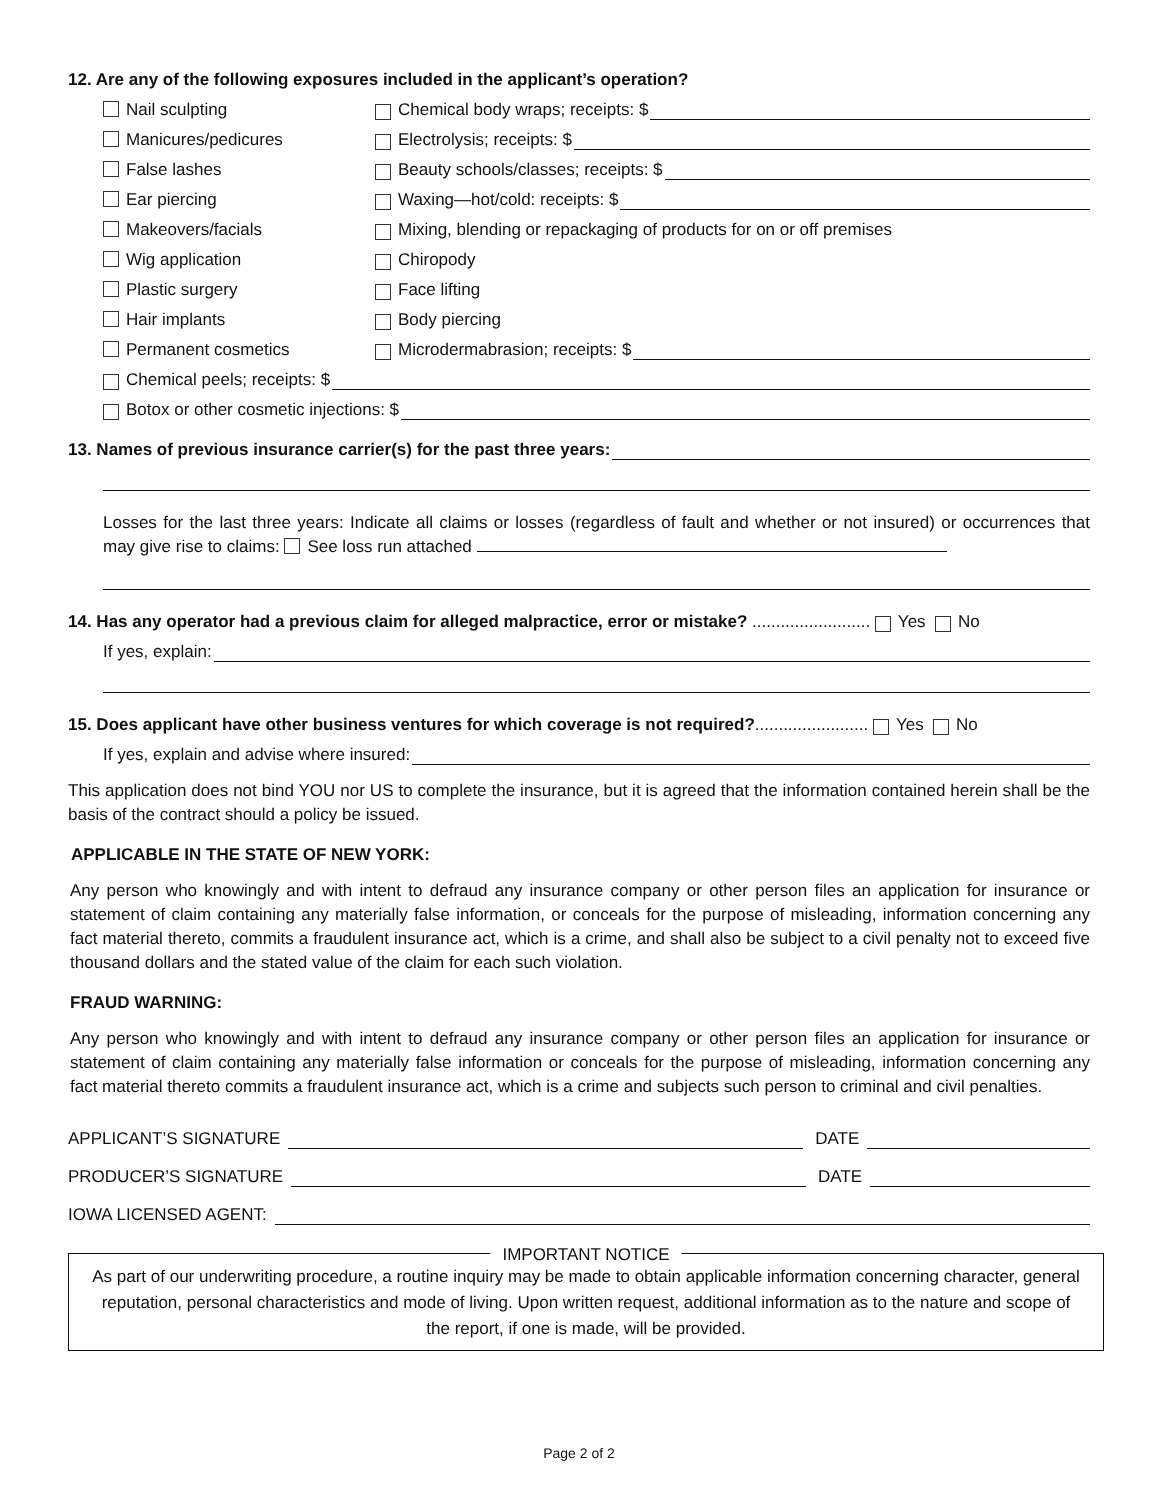12. Are any of the following exposures included in the applicant’s operation?
Nail sculpting Chemical body wraps; receipts: $
Manicures/pedicures Electrolysis; receipts: $
False lashes Beauty schools/classes; receipts: $
Ear piercing Waxing—hot/cold: receipts: $
Makeovers/facials Mixing, blending or repackaging of products for on or off premises
Wig application Chiropody
Plastic surgery Face lifting
Hair implants Body piercing
Permanent cosmetics Microdermabrasion; receipts: $
Chemical peels; receipts: $
Botox or other cosmetic injections: $
13. Names of previous insurance carrier(s) for the past three years:
Losses for the last three years: Indicate all claims or losses (regardless of fault and whether or not insured) or occurrences that may give rise to claims: See loss run attached
14. Has any operator had a previous claim for alleged malpractice, error or mistake? ......................... Yes No
If yes, explain:
15. Does applicant have other business ventures for which coverage is not required?........................ Yes No
If yes, explain and advise where insured:
This application does not bind YOU nor US to complete the insurance, but it is agreed that the information contained herein shall be the basis of the contract should a policy be issued.
APPLICABLE IN THE STATE OF NEW YORK:
Any person who knowingly and with intent to defraud any insurance company or other person files an application for insurance or statement of claim containing any materially false information, or conceals for the purpose of misleading, information concerning any fact material thereto, commits a fraudulent insurance act, which is a crime, and shall also be subject to a civil penalty not to exceed five thousand dollars and the stated value of the claim for each such violation.
FRAUD WARNING:
Any person who knowingly and with intent to defraud any insurance company or other person files an application for insurance or statement of claim containing any materially false information or conceals for the purpose of misleading, information concerning any fact material thereto commits a fraudulent insurance act, which is a crime and subjects such person to criminal and civil penalties.
APPLICANT’S SIGNATURE DATE
PRODUCER’S SIGNATURE DATE
IOWA LICENSED AGENT:
IMPORTANT NOTICE
As part of our underwriting procedure, a routine inquiry may be made to obtain applicable information concerning character, general reputation, personal characteristics and mode of living. Upon written request, additional information as to the nature and scope of the report, if one is made, will be provided.
Page 2 of 2